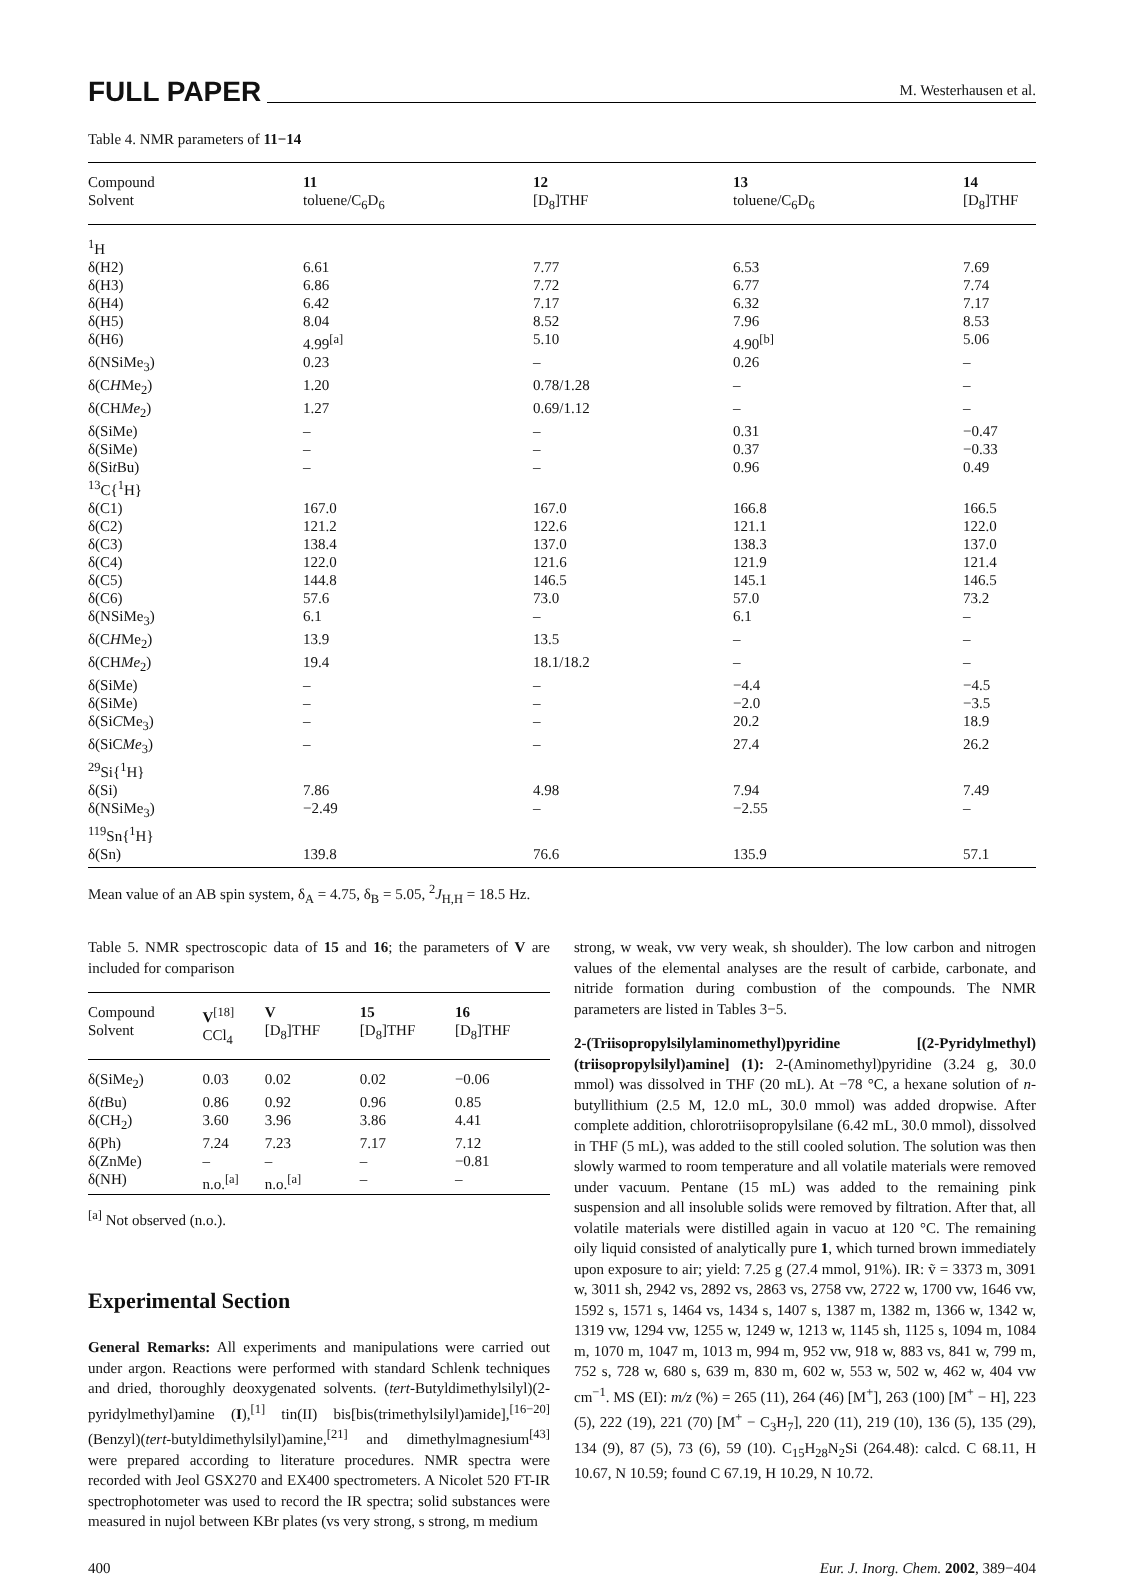FULL PAPER M. Westerhausen et al.
Table 4. NMR parameters of 11−14
| Compound Solvent | 11 toluene/C<sub>6</sub>D<sub>6</sub> | 12 [D<sub>8</sub>]THF | 13 toluene/C<sub>6</sub>D<sub>6</sub> | 14 [D<sub>8</sub>]THF |
| --- | --- | --- | --- | --- |
| <sup>1</sup>H | | | | |
| δ(H2) | 6.61 | 7.77 | 6.53 | 7.69 |
| δ(H3) | 6.86 | 7.72 | 6.77 | 7.74 |
| δ(H4) | 6.42 | 7.17 | 6.32 | 7.17 |
| δ(H5) | 8.04 | 8.52 | 7.96 | 8.53 |
| δ(H6) | 4.99<sup>[a]</sup> | 5.10 | 4.90<sup>[b]</sup> | 5.06 |
| δ(NSiMe<sub>3</sub>) | 0.23 | – | 0.26 | – |
| δ(C H Me<sub>2</sub>) | 1.20 | 0.78/1.28 | – | – |
| δ(CH Me<sub>2</sub>) | 1.27 | 0.69/1.12 | – | – |
| δ(SiMe) | – | – | 0.31 | −0.47 |
| δ(SiMe) | – | – | 0.37 | −0.33 |
| δ(Si t Bu) | – | – | 0.96 | 0.49 |
| <sup>13</sup>C{<sup>1</sup>H} | | | | |
| δ(C1) | 167.0 | 167.0 | 166.8 | 166.5 |
| δ(C2) | 121.2 | 122.6 | 121.1 | 122.0 |
| δ(C3) | 138.4 | 137.0 | 138.3 | 137.0 |
| δ(C4) | 122.0 | 121.6 | 121.9 | 121.4 |
| δ(C5) | 144.8 | 146.5 | 145.1 | 146.5 |
| δ(C6) | 57.6 | 73.0 | 57.0 | 73.2 |
| δ(NSiMe<sub>3</sub>) | 6.1 | – | 6.1 | – |
| δ(C H Me<sub>2</sub>) | 13.9 | 13.5 | – | – |
| δ(CH Me<sub>2</sub>) | 19.4 | 18.1/18.2 | – | – |
| δ(SiMe) | – | – | −4.4 | −4.5 |
| δ(SiMe) | – | – | −2.0 | −3.5 |
| δ(Si C Me<sub>3</sub>) | – | – | 20.2 | 18.9 |
| δ(SiC Me<sub>3</sub>) | – | – | 27.4 | 26.2 |
| <sup>29</sup>Si{<sup>1</sup>H} | | | | |
| δ(Si) | 7.86 | 4.98 | 7.94 | 7.49 |
| δ(NSiMe<sub>3</sub>) | −2.49 | – | −2.55 | – |
| <sup>119</sup>Sn{<sup>1</sup>H} | | | | |
| δ(Sn) | 139.8 | 76.6 | 135.9 | 57.1 |
Mean value of an AB spin system, δ<sub>A</sub> = 4.75, δ<sub>B</sub> = 5.05, <sup>2</sup>J<sub>H,H</sub> = 18.5 Hz.
Table 5. NMR spectroscopic data of 15 and 16; the parameters of V are included for comparison
| Compound Solvent | V<sup>[18]</sup> CCl<sub>4</sub> | V [D<sub>8</sub>]THF | 15 [D<sub>8</sub>]THF | 16 [D<sub>8</sub>]THF |
| --- | --- | --- | --- | --- |
| δ(SiMe<sub>2</sub>) | 0.03 | 0.02 | 0.02 | −0.06 |
| δ( t Bu) | 0.86 | 0.92 | 0.96 | 0.85 |
| δ(CH<sub>2</sub>) | 3.60 | 3.96 | 3.86 | 4.41 |
| δ(Ph) | 7.24 | 7.23 | 7.17 | 7.12 |
| δ(ZnMe) | – | – | – | −0.81 |
| δ(NH) | n.o.<sup>[a]</sup> | n.o.<sup>[a]</sup> | – | – |
<sup>[a]</sup> Not observed (n.o.).
Experimental Section
General Remarks: All experiments and manipulations were carried out under argon. Reactions were performed with standard Schlenk techniques and dried, thoroughly deoxygenated solvents. (tert-Butyldimethylsilyl)(2-pyridylmethyl)amine (I),<sup>[1]</sup> tin(II) bis[bis(trimethylsilyl)amide],<sup>[16−20]</sup> (Benzyl)(tert-butyldimethylsilyl)amine,<sup>[21]</sup> and dimethylmagnesium<sup>[43]</sup> were prepared according to literature procedures. NMR spectra were recorded with Jeol GSX270 and EX400 spectrometers. A Nicolet 520 FT-IR spectrophotometer was used to record the IR spectra; solid substances were measured in nujol between KBr plates (vs very strong, s strong, m medium
strong, w weak, vw very weak, sh shoulder). The low carbon and nitrogen values of the elemental analyses are the result of carbide, carbonate, and nitride formation during combustion of the compounds. The NMR parameters are listed in Tables 3−5.
2-(Triisopropylsilylaminomethyl)pyridine [(2-Pyridylmethyl)(triisopropylsilyl)amine] (1): 2-(Aminomethyl)pyridine (3.24 g, 30.0 mmol) was dissolved in THF (20 mL). At −78 °C, a hexane solution of n-butyllithium (2.5 M, 12.0 mL, 30.0 mmol) was added dropwise. After complete addition, chlorotriisopropylsilane (6.42 mL, 30.0 mmol), dissolved in THF (5 mL), was added to the still cooled solution. The solution was then slowly warmed to room temperature and all volatile materials were removed under vacuum. Pentane (15 mL) was added to the remaining pink suspension and all insoluble solids were removed by filtration. After that, all volatile materials were distilled again in vacuo at 120 °C. The remaining oily liquid consisted of analytically pure 1, which turned brown immediately upon exposure to air; yield: 7.25 g (27.4 mmol, 91%). IR: ṽ = 3373 m, 3091 w, 3011 sh, 2942 vs, 2892 vs, 2863 vs, 2758 vw, 2722 w, 1700 vw, 1646 vw, 1592 s, 1571 s, 1464 vs, 1434 s, 1407 s, 1387 m, 1382 m, 1366 w, 1342 w, 1319 vw, 1294 vw, 1255 w, 1249 w, 1213 w, 1145 sh, 1125 s, 1094 m, 1084 m, 1070 m, 1047 m, 1013 m, 994 m, 952 vw, 918 w, 883 vs, 841 w, 799 m, 752 s, 728 w, 680 s, 639 m, 830 m, 602 w, 553 w, 502 w, 462 w, 404 vw cm<sup>−1</sup>. MS (EI): m/z (%) = 265 (11), 264 (46) [M<sup>+</sup>], 263 (100) [M<sup>+</sup> − H], 223 (5), 222 (19), 221 (70) [M<sup>+</sup> − C<sub>3</sub>H<sub>7</sub>], 220 (11), 219 (10), 136 (5), 135 (29), 134 (9), 87 (5), 73 (6), 59 (10). C<sub>15</sub>H<sub>28</sub>N<sub>2</sub>Si (264.48): calcd. C 68.11, H 10.67, N 10.59; found C 67.19, H 10.29, N 10.72.
400 Eur. J. Inorg. Chem. 2002, 389−404